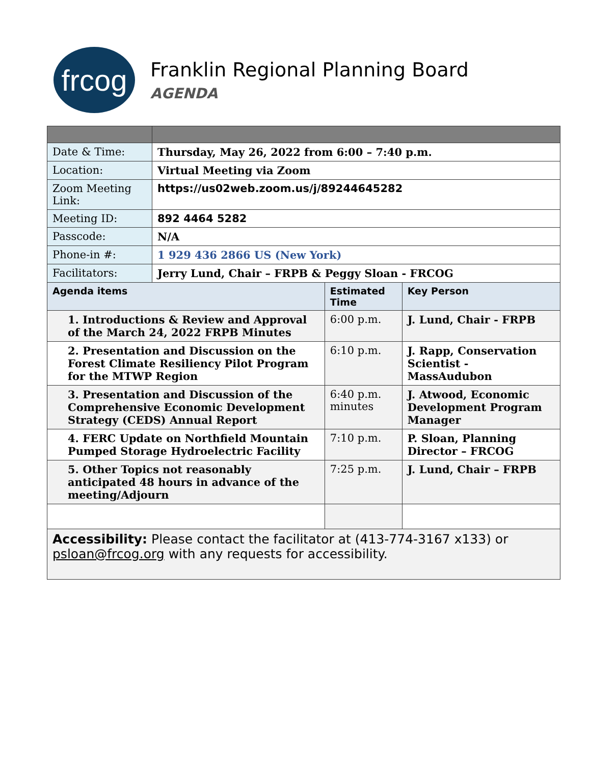frcog
Franklin Regional Planning Board
AGENDA
| Date & Time: | Thursday, May 26, 2022 from 6:00 – 7:40 p.m. | | |
| Location: | Virtual Meeting via Zoom | | |
| Zoom Meeting Link: | https://us02web.zoom.us/j/89244645282 | | |
| Meeting ID: | 892 4464 5282 | | |
| Passcode: | N/A | | |
| Phone-in #: | 1 929 436 2866 US (New York) | | |
| Facilitators: | Jerry Lund, Chair – FRPB & Peggy Sloan - FRCOG | | |
| Agenda items | | Estimated Time | Key Person |
| 1. Introductions & Review and Approval of the March 24, 2022 FRPB Minutes | | 6:00 p.m. | J. Lund, Chair - FRPB |
| 2. Presentation and Discussion on the Forest Climate Resiliency Pilot Program for the MTWP Region | | 6:10 p.m. | J. Rapp, Conservation Scientist - MassAudubon |
| 3. Presentation and Discussion of the Comprehensive Economic Development Strategy (CEDS) Annual Report | | 6:40 p.m. minutes | J. Atwood, Economic Development Program Manager |
| 4. FERC Update on Northfield Mountain Pumped Storage Hydroelectric Facility | | 7:10 p.m. | P. Sloan, Planning Director – FRCOG |
| 5. Other Topics not reasonably anticipated 48 hours in advance of the meeting/Adjourn | | 7:25 p.m. | J. Lund, Chair – FRPB |
| Accessibility: Please contact the facilitator at (413-774-3167 x133) or psloan@frcog.org with any requests for accessibility. | | | |